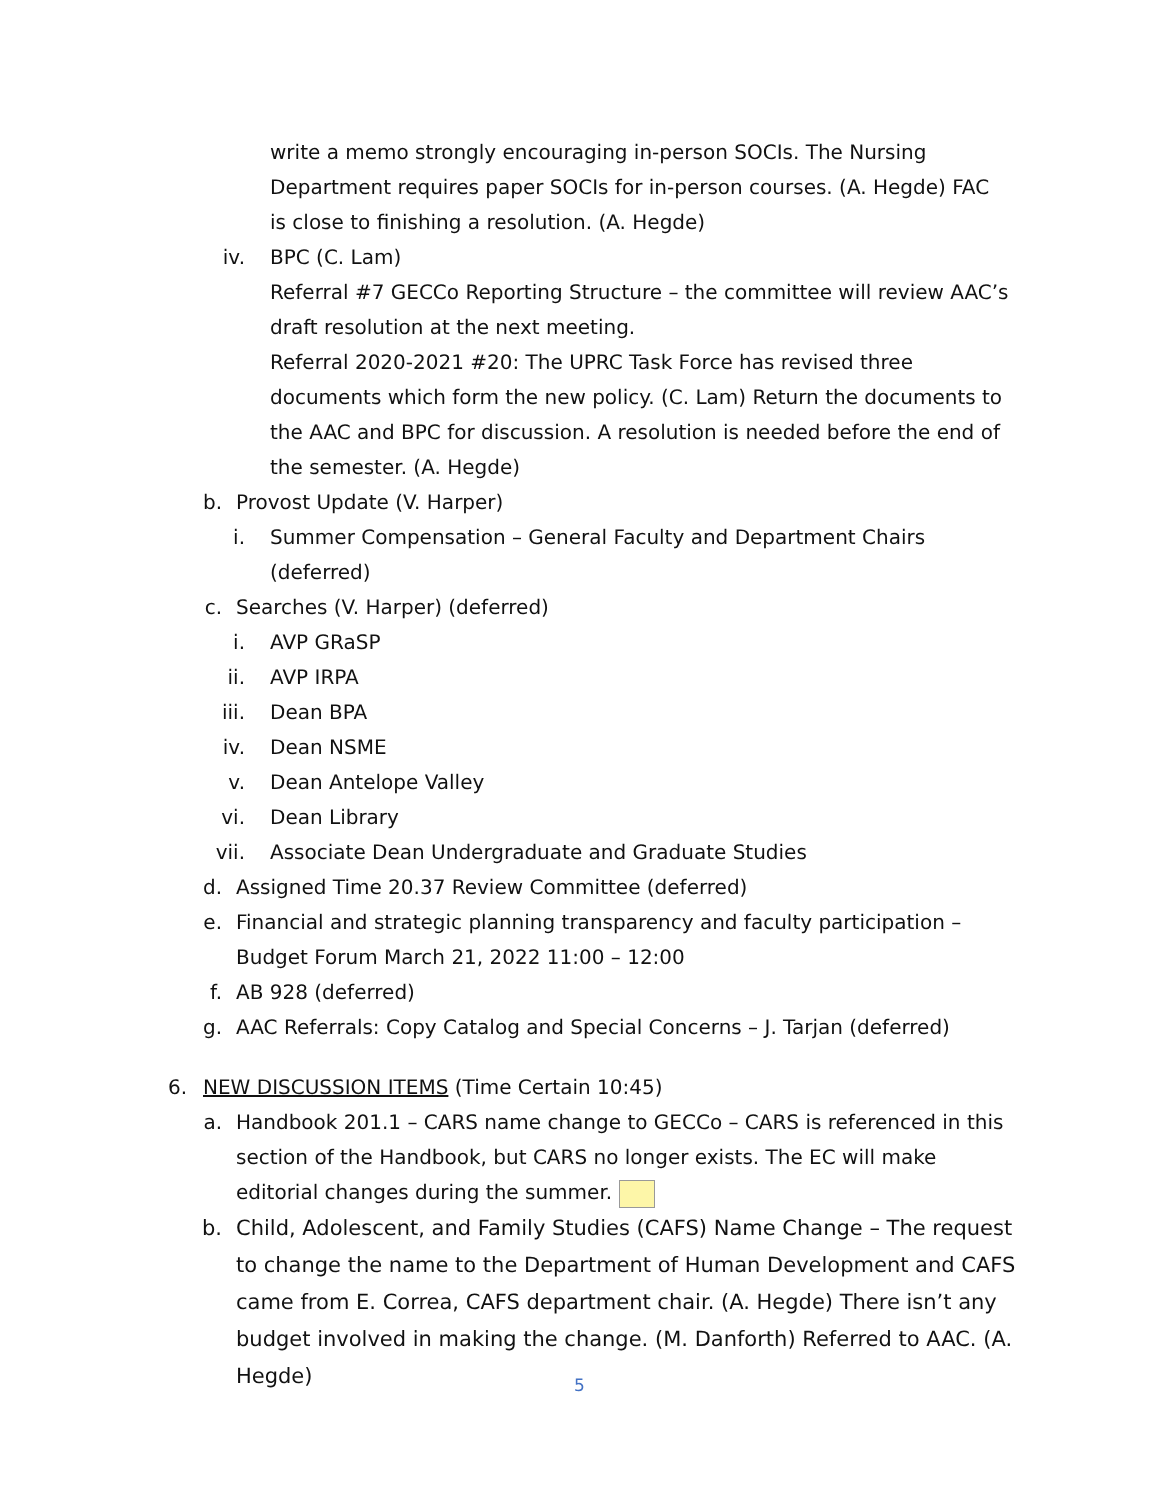write a memo strongly encouraging in-person SOCIs. The Nursing Department requires paper SOCIs for in-person courses. (A. Hegde) FAC is close to finishing a resolution. (A. Hegde)
iv. BPC (C. Lam)
Referral #7 GECCo Reporting Structure – the committee will review AAC’s draft resolution at the next meeting.
Referral 2020-2021 #20: The UPRC Task Force has revised three documents which form the new policy. (C. Lam) Return the documents to the AAC and BPC for discussion. A resolution is needed before the end of the semester. (A. Hegde)
b. Provost Update (V. Harper)
i. Summer Compensation – General Faculty and Department Chairs (deferred)
c. Searches (V. Harper) (deferred)
i. AVP GRaSP
ii. AVP IRPA
iii. Dean BPA
iv. Dean NSME
v. Dean Antelope Valley
vi. Dean Library
vii. Associate Dean Undergraduate and Graduate Studies
d. Assigned Time 20.37 Review Committee (deferred)
e. Financial and strategic planning transparency and faculty participation – Budget Forum March 21, 2022 11:00 – 12:00
f. AB 928 (deferred)
g. AAC Referrals: Copy Catalog and Special Concerns – J. Tarjan (deferred)
6. NEW DISCUSSION ITEMS (Time Certain 10:45)
a. Handbook 201.1 – CARS name change to GECCo – CARS is referenced in this section of the Handbook, but CARS no longer exists. The EC will make editorial changes during the summer.
b. Child, Adolescent, and Family Studies (CAFS) Name Change – The request to change the name to the Department of Human Development and CAFS came from E. Correa, CAFS department chair. (A. Hegde) There isn’t any budget involved in making the change. (M. Danforth) Referred to AAC. (A. Hegde)
5